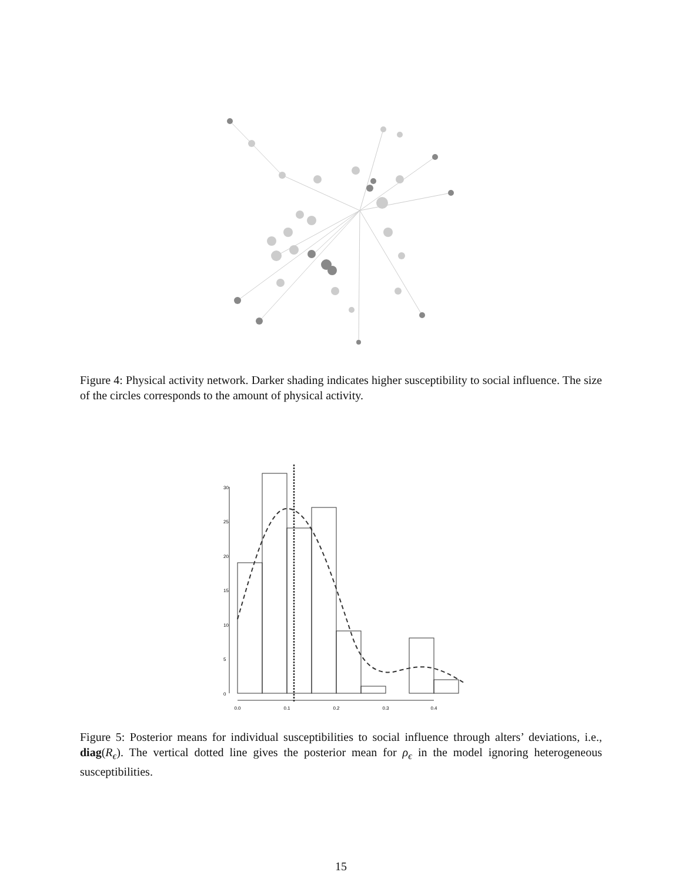Figure 4: Physical activity network. Darker shading indicates higher susceptibility to social influence. The size of the circles corresponds to the amount of physical activity.
0.0
0.1
0.2
0.3
0.4
0
5
10
15
20
25
30
Figure 5: Posterior means for individual susceptibilities to social influence through alters’ deviations, i.e., diag(R<sub>ϵ</sub>). The vertical dotted line gives the posterior mean for ρ<sub>ϵ</sub> in the model ignoring heterogeneous susceptibilities.
15